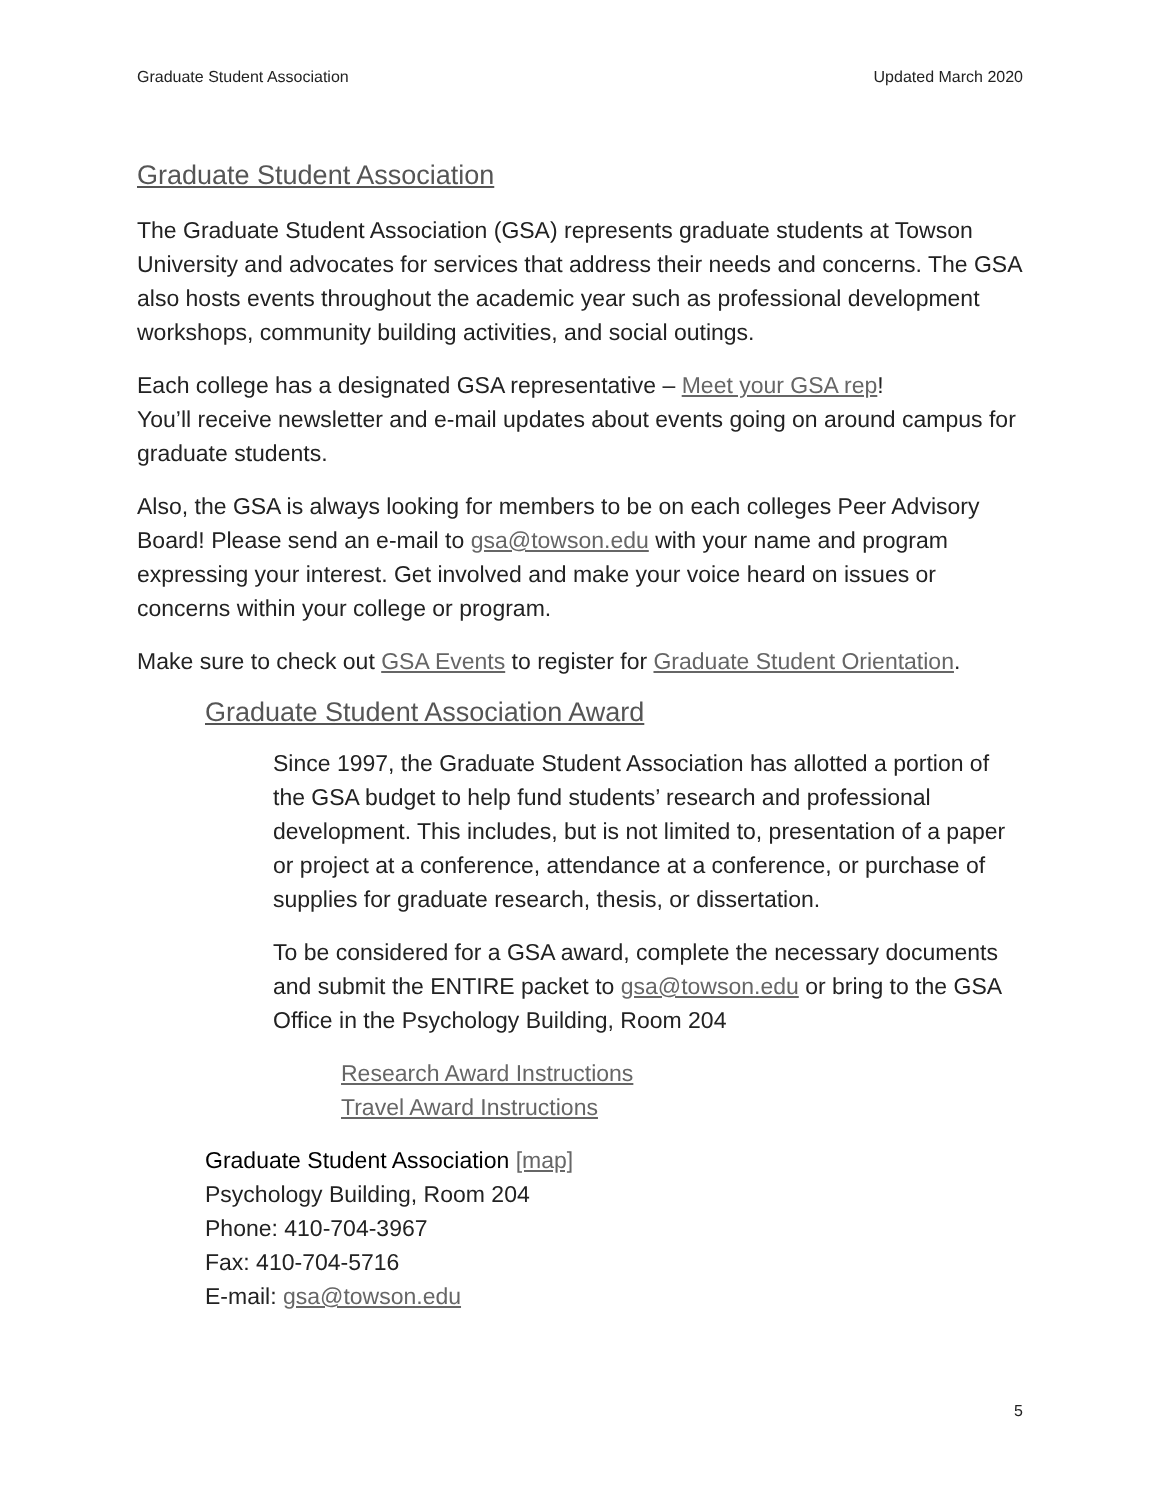Graduate Student Association Updated March 2020
Graduate Student Association
The Graduate Student Association (GSA) represents graduate students at Towson University and advocates for services that address their needs and concerns. The GSA also hosts events throughout the academic year such as professional development workshops, community building activities, and social outings.
Each college has a designated GSA representative – Meet your GSA rep!
You’ll receive newsletter and e-mail updates about events going on around campus for graduate students.
Also, the GSA is always looking for members to be on each colleges Peer Advisory Board! Please send an e-mail to gsa@towson.edu with your name and program expressing your interest. Get involved and make your voice heard on issues or concerns within your college or program.
Make sure to check out GSA Events to register for Graduate Student Orientation.
Graduate Student Association Award
Since 1997, the Graduate Student Association has allotted a portion of the GSA budget to help fund students’ research and professional development. This includes, but is not limited to, presentation of a paper or project at a conference, attendance at a conference, or purchase of supplies for graduate research, thesis, or dissertation.
To be considered for a GSA award, complete the necessary documents and submit the ENTIRE packet to gsa@towson.edu or bring to the GSA Office in the Psychology Building, Room 204
Research Award Instructions
Travel Award Instructions
Graduate Student Association [map]
Psychology Building, Room 204
Phone: 410-704-3967
Fax: 410-704-5716
E-mail: gsa@towson.edu
5